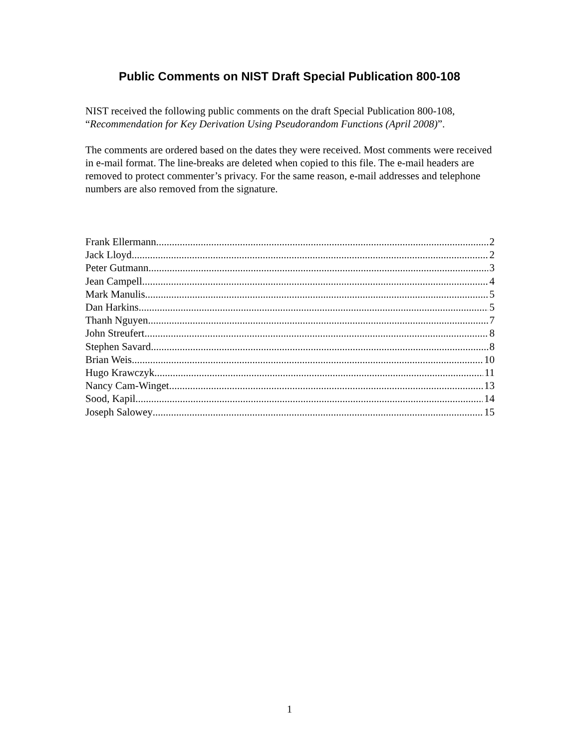Public Comments on NIST Draft Special Publication 800-108
NIST received the following public comments on the draft Special Publication 800-108, “Recommendation for Key Derivation Using Pseudorandom Functions (April 2008)”.
The comments are ordered based on the dates they were received. Most comments were received in e-mail format. The line-breaks are deleted when copied to this file. The e-mail headers are removed to protect commenter’s privacy. For the same reason, e-mail addresses and telephone numbers are also removed from the signature.
Frank Ellermann 2
Jack Lloyd 2
Peter Gutmann 3
Jean Campell 4
Mark Manulis 5
Dan Harkins 5
Thanh Nguyen 7
John Streufert 8
Stephen Savard 8
Brian Weis 10
Hugo Krawczyk 11
Nancy Cam-Winget 13
Sood, Kapil 14
Joseph Salowey 15
1